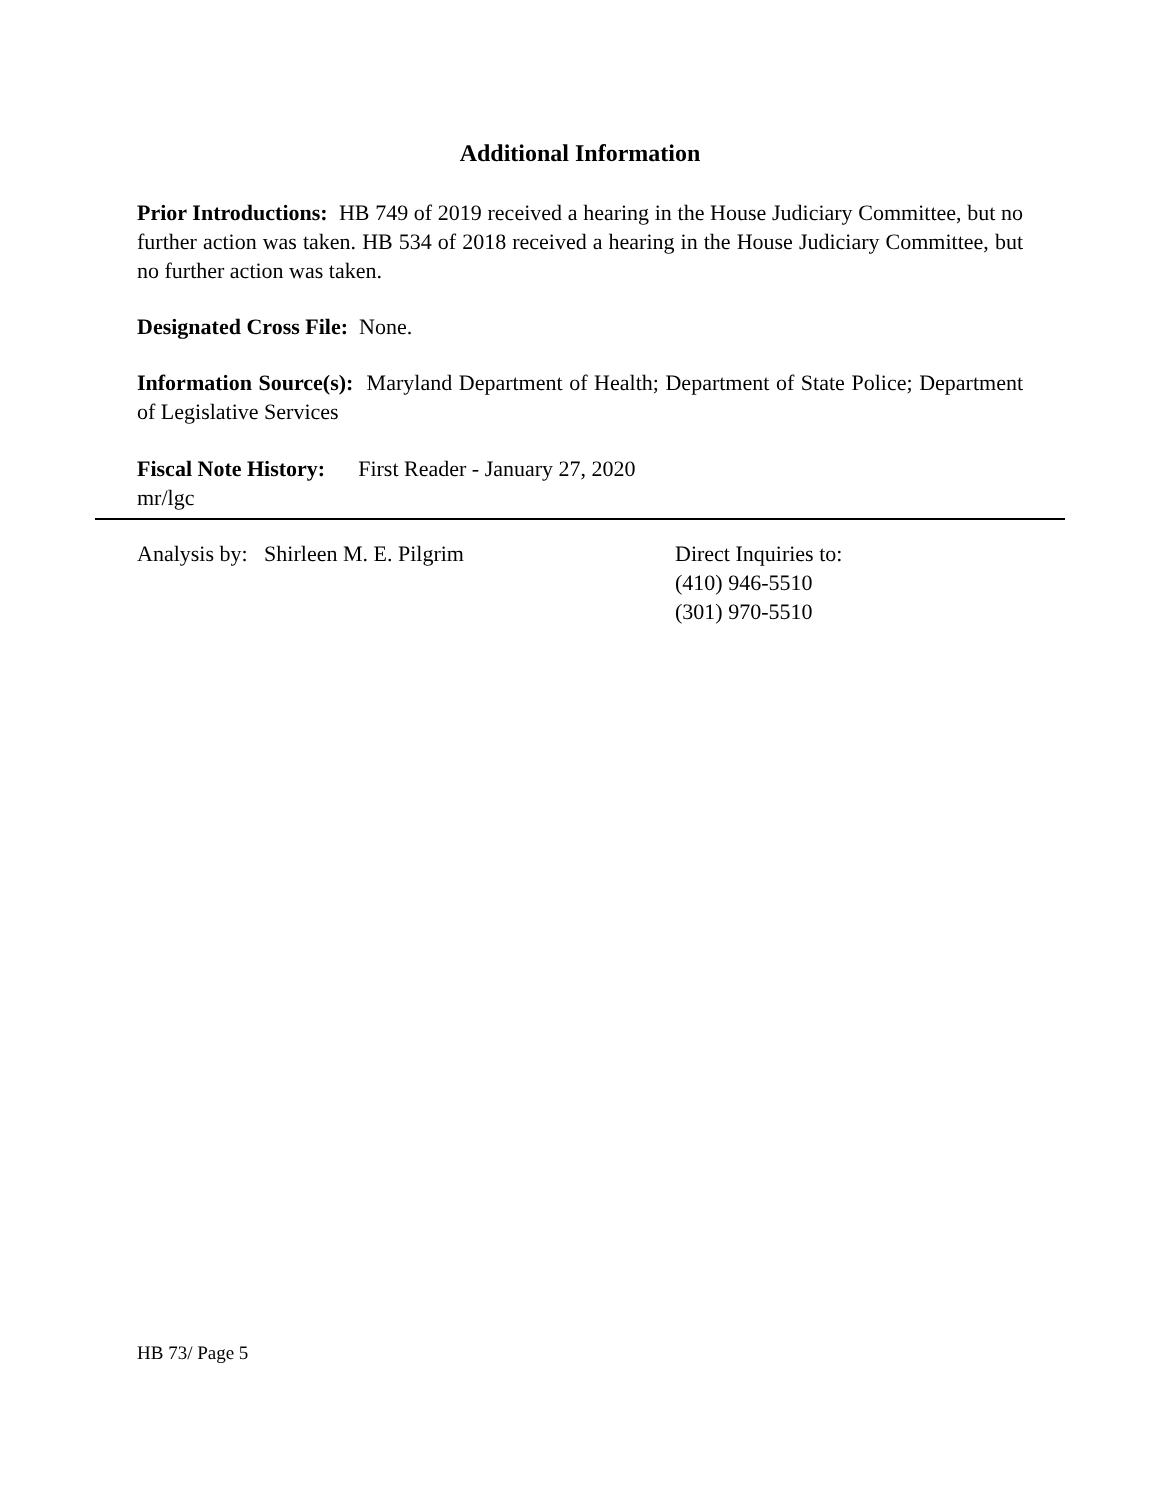Additional Information
Prior Introductions: HB 749 of 2019 received a hearing in the House Judiciary Committee, but no further action was taken. HB 534 of 2018 received a hearing in the House Judiciary Committee, but no further action was taken.
Designated Cross File: None.
Information Source(s): Maryland Department of Health; Department of State Police; Department of Legislative Services
Fiscal Note History: First Reader - January 27, 2020
mr/lgc
Analysis by: Shirleen M. E. Pilgrim Direct Inquiries to:
(410) 946-5510
(301) 970-5510
HB 73/ Page 5